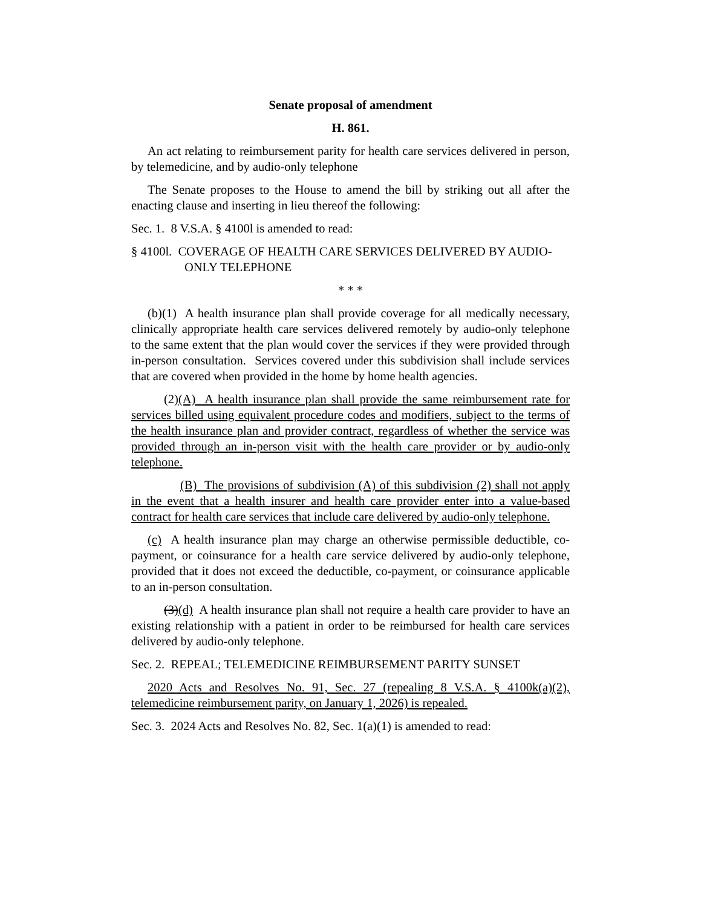Senate proposal of amendment
H. 861.
An act relating to reimbursement parity for health care services delivered in person, by telemedicine, and by audio-only telephone
The Senate proposes to the House to amend the bill by striking out all after the enacting clause and inserting in lieu thereof the following:
Sec. 1. 8 V.S.A. § 4100l is amended to read:
§ 4100l. COVERAGE OF HEALTH CARE SERVICES DELIVERED BY AUDIO-ONLY TELEPHONE
* * *
(b)(1) A health insurance plan shall provide coverage for all medically necessary, clinically appropriate health care services delivered remotely by audio-only telephone to the same extent that the plan would cover the services if they were provided through in-person consultation. Services covered under this subdivision shall include services that are covered when provided in the home by home health agencies.
(2)(A) A health insurance plan shall provide the same reimbursement rate for services billed using equivalent procedure codes and modifiers, subject to the terms of the health insurance plan and provider contract, regardless of whether the service was provided through an in-person visit with the health care provider or by audio-only telephone.
(B) The provisions of subdivision (A) of this subdivision (2) shall not apply in the event that a health insurer and health care provider enter into a value-based contract for health care services that include care delivered by audio-only telephone.
(c) A health insurance plan may charge an otherwise permissible deductible, co-payment, or coinsurance for a health care service delivered by audio-only telephone, provided that it does not exceed the deductible, co-payment, or coinsurance applicable to an in-person consultation.
(3)(d) A health insurance plan shall not require a health care provider to have an existing relationship with a patient in order to be reimbursed for health care services delivered by audio-only telephone.
Sec. 2. REPEAL; TELEMEDICINE REIMBURSEMENT PARITY SUNSET
2020 Acts and Resolves No. 91, Sec. 27 (repealing 8 V.S.A. § 4100k(a)(2), telemedicine reimbursement parity, on January 1, 2026) is repealed.
Sec. 3. 2024 Acts and Resolves No. 82, Sec. 1(a)(1) is amended to read: